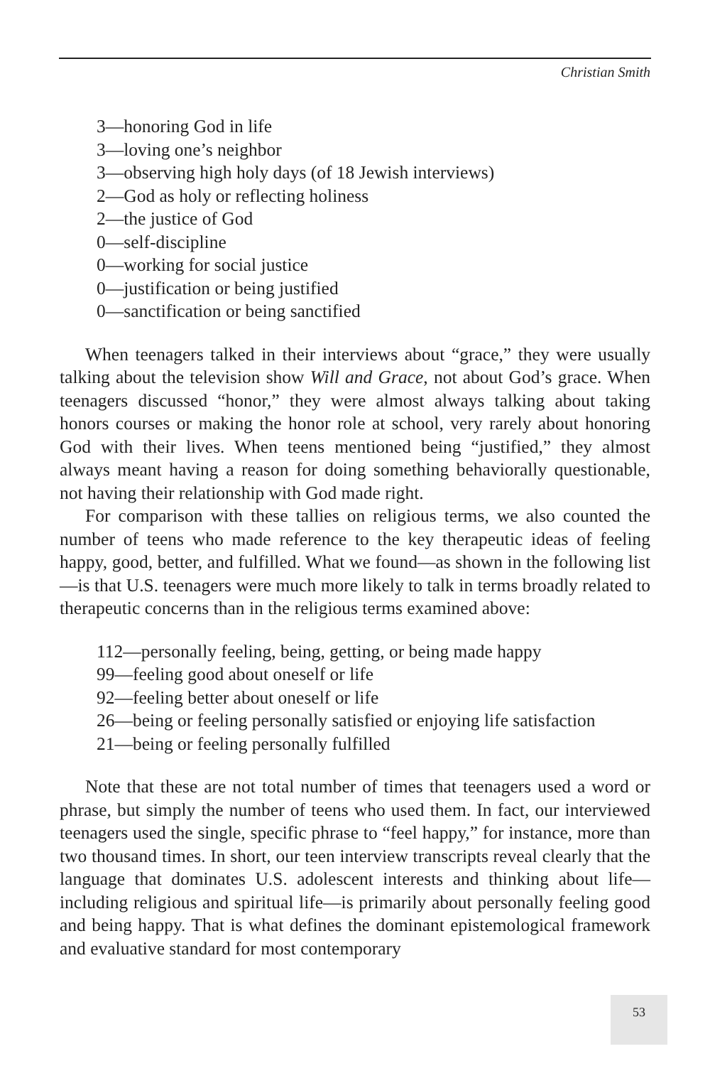Christian Smith
3—honoring God in life
3—loving one’s neighbor
3—observing high holy days (of 18 Jewish interviews)
2—God as holy or reflecting holiness
2—the justice of God
0—self-discipline
0—working for social justice
0—justification or being justified
0—sanctification or being sanctified
When teenagers talked in their interviews about “grace,” they were usually talking about the television show Will and Grace, not about God’s grace. When teenagers discussed “honor,” they were almost always talking about taking honors courses or making the honor role at school, very rarely about honoring God with their lives. When teens mentioned being “justified,” they almost always meant having a reason for doing something behaviorally questionable, not having their relationship with God made right.
For comparison with these tallies on religious terms, we also counted the number of teens who made reference to the key therapeutic ideas of feeling happy, good, better, and fulfilled. What we found—as shown in the following list—is that U.S. teenagers were much more likely to talk in terms broadly related to therapeutic concerns than in the religious terms examined above:
112—personally feeling, being, getting, or being made happy
99—feeling good about oneself or life
92—feeling better about oneself or life
26—being or feeling personally satisfied or enjoying life satisfaction
21—being or feeling personally fulfilled
Note that these are not total number of times that teenagers used a word or phrase, but simply the number of teens who used them. In fact, our interviewed teenagers used the single, specific phrase to “feel happy,” for instance, more than two thousand times. In short, our teen interview transcripts reveal clearly that the language that dominates U.S. adolescent interests and thinking about life—including religious and spiritual life—is primarily about personally feeling good and being happy. That is what defines the dominant epistemological framework and evaluative standard for most contemporary
53